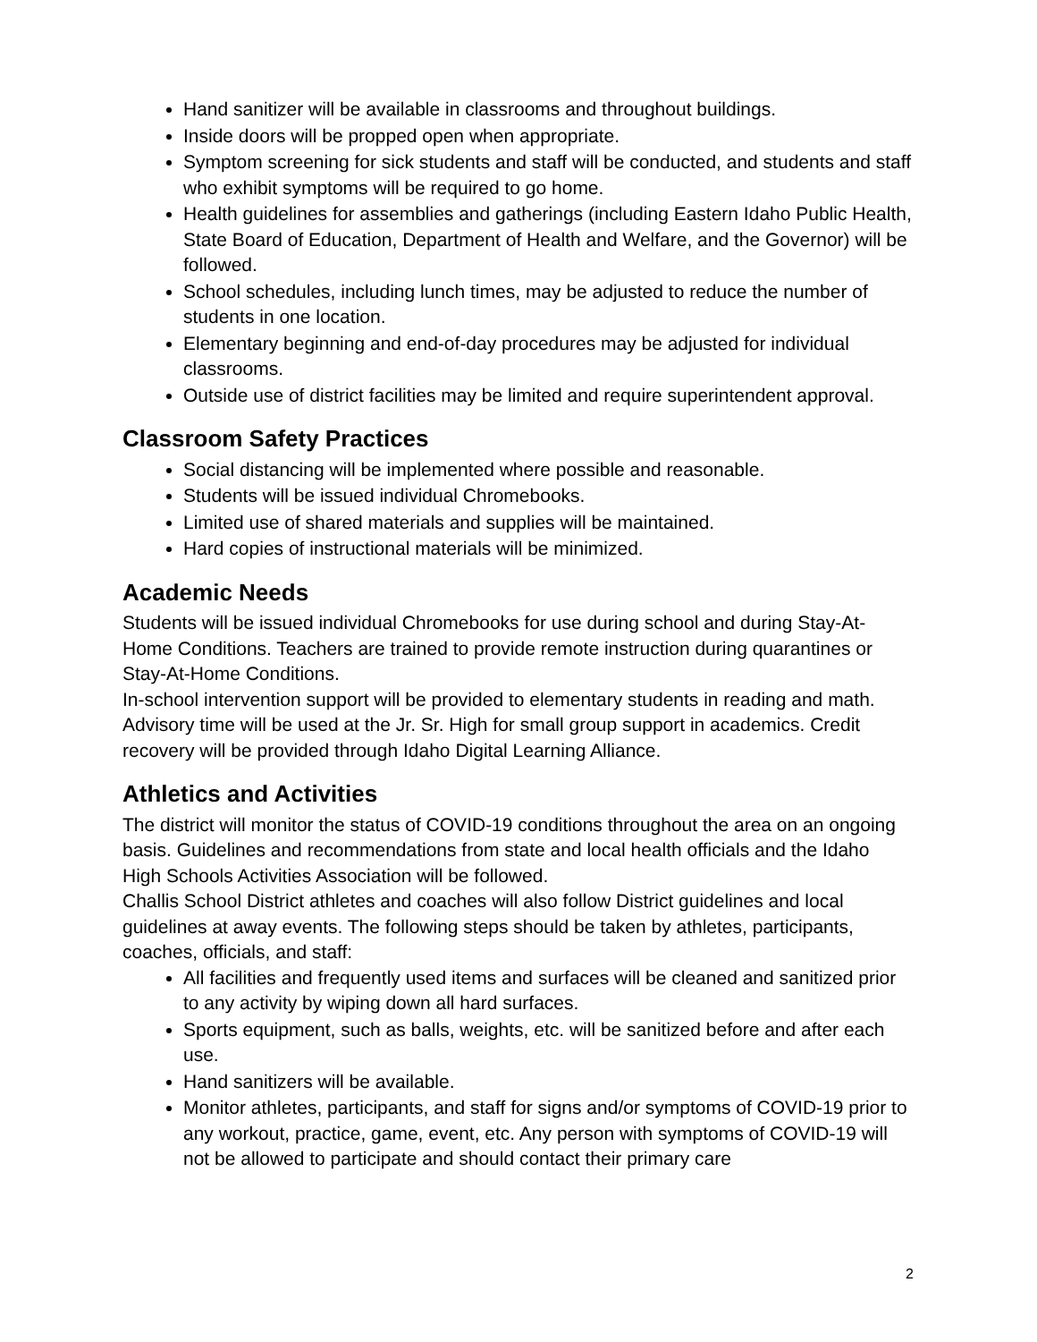Hand sanitizer will be available in classrooms and throughout buildings.
Inside doors will be propped open when appropriate.
Symptom screening for sick students and staff will be conducted, and students and staff who exhibit symptoms will be required to go home.
Health guidelines for assemblies and gatherings (including Eastern Idaho Public Health, State Board of Education, Department of Health and Welfare, and the Governor) will be followed.
School schedules, including lunch times, may be adjusted to reduce the number of students in one location.
Elementary beginning and end-of-day procedures may be adjusted for individual classrooms.
Outside use of district facilities may be limited and require superintendent approval.
Classroom Safety Practices
Social distancing will be implemented where possible and reasonable.
Students will be issued individual Chromebooks.
Limited use of shared materials and supplies will be maintained.
Hard copies of instructional materials will be minimized.
Academic Needs
Students will be issued individual Chromebooks for use during school and during Stay-At-Home Conditions. Teachers are trained to provide remote instruction during quarantines or Stay-At-Home Conditions.
In-school intervention support will be provided to elementary students in reading and math. Advisory time will be used at the Jr. Sr. High for small group support in academics. Credit recovery will be provided through Idaho Digital Learning Alliance.
Athletics and Activities
The district will monitor the status of COVID-19 conditions throughout the area on an ongoing basis. Guidelines and recommendations from state and local health officials and the Idaho High Schools Activities Association will be followed.
Challis School District athletes and coaches will also follow District guidelines and local guidelines at away events. The following steps should be taken by athletes, participants, coaches, officials, and staff:
All facilities and frequently used items and surfaces will be cleaned and sanitized prior to any activity by wiping down all hard surfaces.
Sports equipment, such as balls, weights, etc. will be sanitized before and after each use.
Hand sanitizers will be available.
Monitor athletes, participants, and staff for signs and/or symptoms of COVID-19 prior to any workout, practice, game, event, etc. Any person with symptoms of COVID-19 will not be allowed to participate and should contact their primary care
2